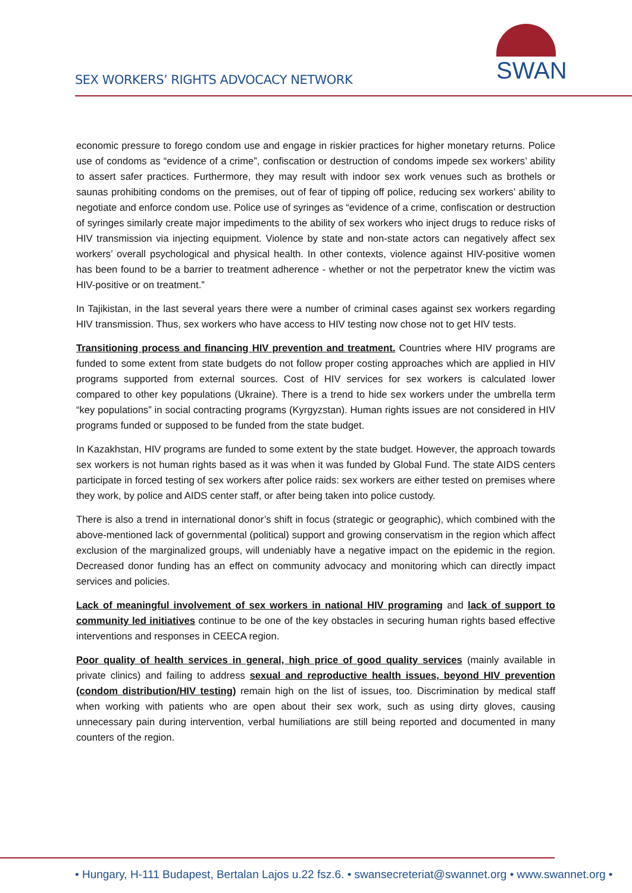SEX WORKERS’ RIGHTS ADVOCACY NETWORK
SWAN
economic pressure to forego condom use and engage in riskier practices for higher monetary returns. Police use of condoms as “evidence of a crime”, confiscation or destruction of condoms impede sex workers’ ability to assert safer practices. Furthermore, they may result with indoor sex work venues such as brothels or saunas prohibiting condoms on the premises, out of fear of tipping off police, reducing sex workers’ ability to negotiate and enforce condom use. Police use of syringes as “evidence of a crime, confiscation or destruction of syringes similarly create major impediments to the ability of sex workers who inject drugs to reduce risks of HIV transmission via injecting equipment. Violence by state and non-state actors can negatively affect sex workers’ overall psychological and physical health. In other contexts, violence against HIV-positive women has been found to be a barrier to treatment adherence - whether or not the perpetrator knew the victim was HIV-positive or on treatment.”
In Tajikistan, in the last several years there were a number of criminal cases against sex workers regarding HIV transmission. Thus, sex workers who have access to HIV testing now chose not to get HIV tests.
Transitioning process and financing HIV prevention and treatment. Countries where HIV programs are funded to some extent from state budgets do not follow proper costing approaches which are applied in HIV programs supported from external sources. Cost of HIV services for sex workers is calculated lower compared to other key populations (Ukraine). There is a trend to hide sex workers under the umbrella term “key populations” in social contracting programs (Kyrgyzstan). Human rights issues are not considered in HIV programs funded or supposed to be funded from the state budget.
In Kazakhstan, HIV programs are funded to some extent by the state budget. However, the approach towards sex workers is not human rights based as it was when it was funded by Global Fund. The state AIDS centers participate in forced testing of sex workers after police raids: sex workers are either tested on premises where they work, by police and AIDS center staff, or after being taken into police custody.
There is also a trend in international donor’s shift in focus (strategic or geographic), which combined with the above-mentioned lack of governmental (political) support and growing conservatism in the region which affect exclusion of the marginalized groups, will undeniably have a negative impact on the epidemic in the region. Decreased donor funding has an effect on community advocacy and monitoring which can directly impact services and policies.
Lack of meaningful involvement of sex workers in national HIV programing and lack of support to community led initiatives continue to be one of the key obstacles in securing human rights based effective interventions and responses in CEECA region.
Poor quality of health services in general, high price of good quality services (mainly available in private clinics) and failing to address sexual and reproductive health issues, beyond HIV prevention (condom distribution/HIV testing) remain high on the list of issues, too. Discrimination by medical staff when working with patients who are open about their sex work, such as using dirty gloves, causing unnecessary pain during intervention, verbal humiliations are still being reported and documented in many counters of the region.
• Hungary, H-111 Budapest, Bertalan Lajos u.22 fsz.6. • swansecreteriat@swannet.org • www.swannet.org •